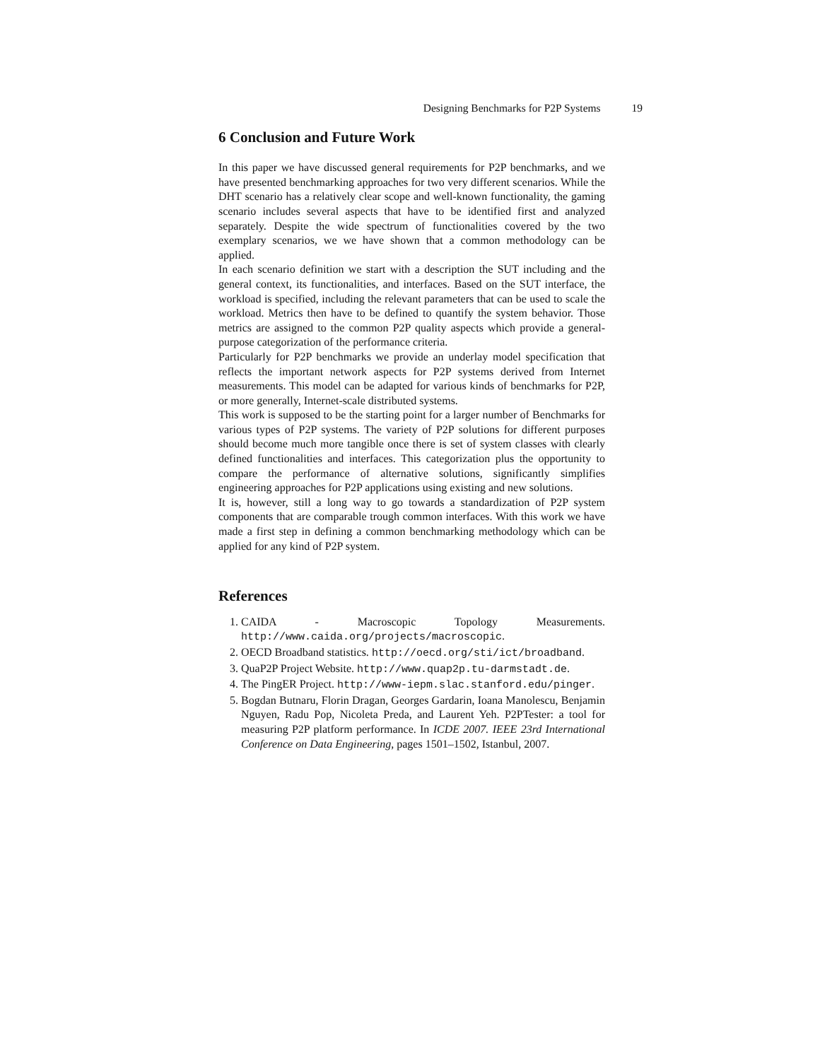Designing Benchmarks for P2P Systems 19
6 Conclusion and Future Work
In this paper we have discussed general requirements for P2P benchmarks, and we have presented benchmarking approaches for two very different scenarios. While the DHT scenario has a relatively clear scope and well-known functionality, the gaming scenario includes several aspects that have to be identified first and analyzed separately. Despite the wide spectrum of functionalities covered by the two exemplary scenarios, we we have shown that a common methodology can be applied.
In each scenario definition we start with a description the SUT including and the general context, its functionalities, and interfaces. Based on the SUT interface, the workload is specified, including the relevant parameters that can be used to scale the workload. Metrics then have to be defined to quantify the system behavior. Those metrics are assigned to the common P2P quality aspects which provide a general-purpose categorization of the performance criteria.
Particularly for P2P benchmarks we provide an underlay model specification that reflects the important network aspects for P2P systems derived from Internet measurements. This model can be adapted for various kinds of benchmarks for P2P, or more generally, Internet-scale distributed systems.
This work is supposed to be the starting point for a larger number of Benchmarks for various types of P2P systems. The variety of P2P solutions for different purposes should become much more tangible once there is set of system classes with clearly defined functionalities and interfaces. This categorization plus the opportunity to compare the performance of alternative solutions, significantly simplifies engineering approaches for P2P applications using existing and new solutions.
It is, however, still a long way to go towards a standardization of P2P system components that are comparable trough common interfaces. With this work we have made a first step in defining a common benchmarking methodology which can be applied for any kind of P2P system.
References
1. CAIDA - Macroscopic Topology Measurements. http://www.caida.org/projects/macroscopic.
2. OECD Broadband statistics. http://oecd.org/sti/ict/broadband.
3. QuaP2P Project Website. http://www.quap2p.tu-darmstadt.de.
4. The PingER Project. http://www-iepm.slac.stanford.edu/pinger.
5. Bogdan Butnaru, Florin Dragan, Georges Gardarin, Ioana Manolescu, Benjamin Nguyen, Radu Pop, Nicoleta Preda, and Laurent Yeh. P2PTester: a tool for measuring P2P platform performance. In ICDE 2007. IEEE 23rd International Conference on Data Engineering, pages 1501–1502, Istanbul, 2007.